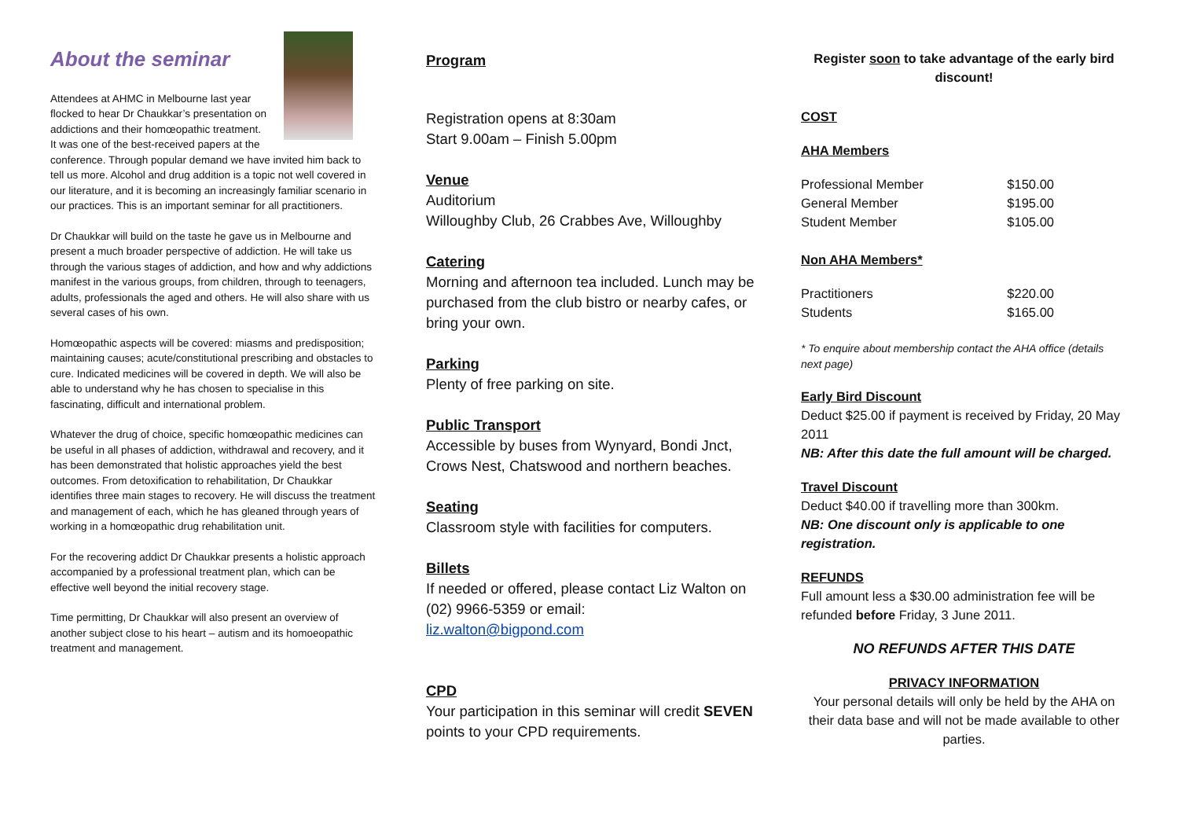About the seminar
Attendees at AHMC in Melbourne last year flocked to hear Dr Chaukkar’s presentation on addictions and their homœopathic treatment.
It was one of the best-received papers at the conference. Through popular demand we have invited him back to tell us more. Alcohol and drug addition is a topic not well covered in our literature, and it is becoming an increasingly familiar scenario in our practices. This is an important seminar for all practitioners.
Dr Chaukkar will build on the taste he gave us in Melbourne and present a much broader perspective of addiction. He will take us through the various stages of addiction, and how and why addictions manifest in the various groups, from children, through to teenagers, adults, professionals the aged and others. He will also share with us several cases of his own.
Homœopathic aspects will be covered: miasms and predisposition; maintaining causes; acute/constitutional prescribing and obstacles to cure. Indicated medicines will be covered in depth. We will also be able to understand why he has chosen to specialise in this fascinating, difficult and international problem.
Whatever the drug of choice, specific homœopathic medicines can be useful in all phases of addiction, withdrawal and recovery, and it has been demonstrated that holistic approaches yield the best outcomes. From detoxification to rehabilitation, Dr Chaukkar identifies three main stages to recovery. He will discuss the treatment and management of each, which he has gleaned through years of working in a homœopathic drug rehabilitation unit.
For the recovering addict Dr Chaukkar presents a holistic approach accompanied by a professional treatment plan, which can be effective well beyond the initial recovery stage.
Time permitting, Dr Chaukkar will also present an overview of another subject close to his heart – autism and its homoeopathic treatment and management.
Program
Registration opens at 8:30am
Start 9.00am – Finish 5.00pm
Venue
Auditorium
Willoughby Club, 26 Crabbes Ave, Willoughby
Catering
Morning and afternoon tea included. Lunch may be purchased from the club bistro or nearby cafes, or bring your own.
Parking
Plenty of free parking on site.
Public Transport
Accessible by buses from Wynyard, Bondi Jnct, Crows Nest, Chatswood and northern beaches.
Seating
Classroom style with facilities for computers.
Billets
If needed or offered, please contact Liz Walton on (02) 9966-5359 or email:
liz.walton@bigpond.com
CPD
Your participation in this seminar will credit SEVEN points to your CPD requirements.
Register soon to take advantage of the early bird discount!
COST
AHA Members
| Professional Member | $150.00 |
| General Member | $195.00 |
| Student Member | $105.00 |
Non AHA Members*
| Practitioners | $220.00 |
| Students | $165.00 |
* To enquire about membership contact the AHA office (details next page)
Early Bird Discount
Deduct $25.00 if payment is received by Friday, 20 May 2011
NB: After this date the full amount will be charged.
Travel Discount
Deduct $40.00 if travelling more than 300km.
NB: One discount only is applicable to one registration.
REFUNDS
Full amount less a $30.00 administration fee will be refunded before Friday, 3 June 2011.
NO REFUNDS AFTER THIS DATE
PRIVACY INFORMATION
Your personal details will only be held by the AHA on their data base and will not be made available to other parties.